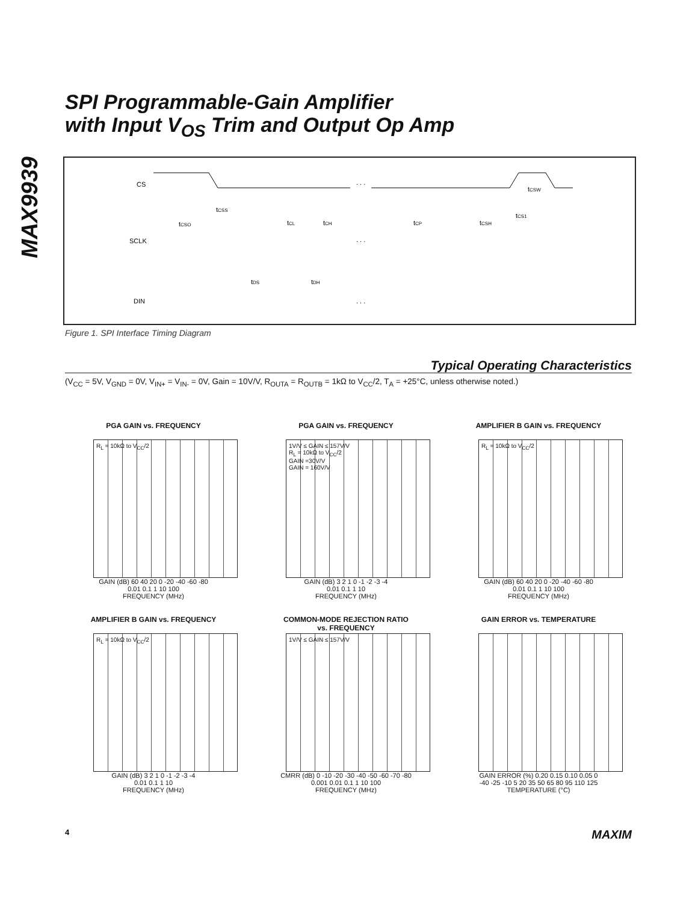MAX9939
SPI Programmable-Gain Amplifier
with Input V<sub>OS</sub> Trim and Output Op Amp
CS
SCLK
DIN
tCSO
tCSS
tCL
tCH
tCP
tCSH
tCS1
tCSW
tDS
tDH
. . .
. . .
. . .
Figure 1. SPI Interface Timing Diagram
Typical Operating Characteristics
(V<sub>CC</sub> = 5V, V<sub>GND</sub> = 0V, V<sub>IN+</sub> = V<sub>IN-</sub> = 0V, Gain = 10V/V, R<sub>OUTA</sub> = R<sub>OUTB</sub> = 1kΩ to V<sub>CC</sub>/2, T<sub>A</sub> = +25°C, unless otherwise noted.)
PGA GAIN vs. FREQUENCY
R<sub>L</sub> = 10kΩ to V<sub>CC</sub>/2
GAIN (dB) 60 40 20 0 -20 -40 -60 -80
0.01 0.1 1 10 100
FREQUENCY (MHz)
PGA GAIN vs. FREQUENCY
1V/V ≤ GAIN ≤ 157V/V
R<sub>L</sub> = 10kΩ to V<sub>CC</sub>/2
GAIN =30V/V
GAIN = 160V/V
GAIN (dB) 3 2 1 0 -1 -2 -3 -4
0.01 0.1 1 10
FREQUENCY (MHz)
AMPLIFIER B GAIN vs. FREQUENCY
R<sub>L</sub> = 10kΩ to V<sub>CC</sub>/2
GAIN (dB) 60 40 20 0 -20 -40 -60 -80
0.01 0.1 1 10 100
FREQUENCY (MHz)
AMPLIFIER B GAIN vs. FREQUENCY
R<sub>L</sub> = 10kΩ to V<sub>CC</sub>/2
GAIN (dB) 3 2 1 0 -1 -2 -3 -4
0.01 0.1 1 10
FREQUENCY (MHz)
COMMON-MODE REJECTION RATIO
vs. FREQUENCY
1V/V ≤ GAIN ≤ 157V/V
CMRR (dB) 0 -10 -20 -30 -40 -50 -60 -70 -80
0.001 0.01 0.1 1 10 100
FREQUENCY (MHz)
GAIN ERROR vs. TEMPERATURE
GAIN ERROR (%) 0.20 0.15 0.10 0.05 0
-40 -25 -10 5 20 35 50 65 80 95 110 125
TEMPERATURE (°C)
4 MAXIM